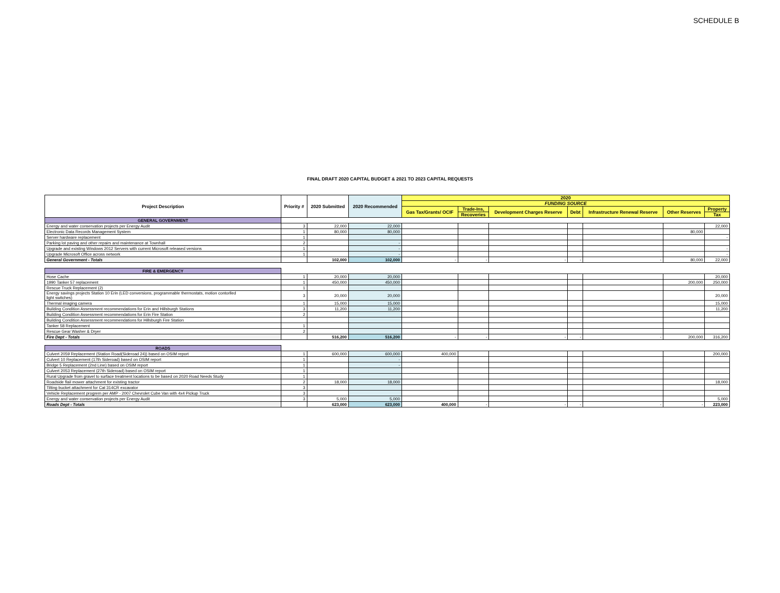SCHEDULE B
FINAL DRAFT 2020 CAPITAL BUDGET & 2021 TO 2023 CAPITAL REQUESTS
| Project Description | Priority # | 2020 Submitted | 2020 Recommended | 2020 | | | | | | |
| --- | --- | --- | --- | --- | --- | --- | --- | --- | --- | --- |
| | | | | FUNDING SOURCE | | | | | | |
| | | | | Gas Tax/Grants/ OCIF | Trade-Ins, | Development Charges Reserve | Debt | Infrastructure Renewal Reserve | Other Reserves | Property |
| | | | | | Recoveries | | | | | Tax |
| GENERAL GOVERNMENT | | | | | | | | | | |
| Energy and water conservation projects per Energy Audit | 3 | 22,000 | 22,000 | | | | | | | 22,000 |
| Electronic Data Records Management System | 1 | 80,000 | 80,000 | | | | | | 80,000 | |
| Server hardware replacement | 1 | | | | | | | | | - |
| Parking lot paving and other repairs and maintenance at Townhall | 2 | | - | | | | | | | |
| Upgrade and existing Windows 2012 Servers with current Microsoft released versions | 1 | | - | | | | | | | - |
| Upgrade Microsoft Office across network | 1 | | - | | | | | | | - |
| General Government - Totals | | 102,000 | 102,000 | - | - | - | - | - | 80,000 | 22,000 |
| FIRE & EMERGENCY | | | | | | | | | | |
| Hose Cache | 1 | 20,000 | 20,000 | | | | | | | 20,000 |
| 1990 Tanker 57 replacement | 1 | 450,000 | 450,000 | | | | | | 200,000 | 250,000 |
| Rescue Truck Replacement (2) | 1 | | | | | | | | | |
| Energy savings projects Station 10 Erin (LED conversions, programmable thermostats, motion contorlled light switches) | 3 | 20,000 | 20,000 | | | | | | | 20,000 |
| Thermal imaging camera | 1 | 15,000 | 15,000 | | | | | | | 15,000 |
| Building Condition Assessment recommendations for Erin and Hillsburgh Stations | 3 | 11,200 | 11,200 | | | | | | | 11,200 |
| Building Condition Assessment recommendations for Erin Fire Station | 2 | | | | | | | | | |
| Building Condition Assessment recommendations for Hillsburgh Fire Station | | | | | | | | | | |
| Tanker 58 Replacement | 1 | | | | | | | | | |
| Rescue Gear Washer & Dryer | 2 | | | | | | | | | |
| Fire Dept - Totals | | 516,200 | 516,200 | - | - | - | - | - | 200,000 | 316,200 |
| ROADS | | | | | | | | | | |
| Culvert 2059 Replacement (Station Road(Sideroad 24)) based on OSIM report | 1 | 600,000 | 600,000 | 400,000 | | | | | | 200,000 |
| Culvert 10 Replacement (17th Sideroad) based on OSIM report | 1 | | - | | | | | | | |
| Bridge 5 Replacement (2nd Line) based on OSIM report | 1 | | - | | | | | | | |
| Culvert 2053 Replacement (27th Sideroad) based on OSIM report | 1 | | | | | | | | | |
| Rural Upgrade from gravel to surface treatment locations to be based on 2020 Road Needs Study | 1 | | | | | | | | | |
| Roadside flail mower attachment for existing tractor | 2 | 18,000 | 18,000 | | | | | | | 18,000 |
| Tilting bucket attachment for Cat 314CR excavator | 3 | | | | | | | | | |
| Vehicle Replacement progrem per AMP - 2007 Chevrolet Cube Van with 4x4 Pickup Truck | 3 | | | | | | | | | |
| Energy and water conservation projects per Energy Audit | 3 | 5,000 | 5,000 | | | | | | | 5,000 |
| Roads Dept - Totals | | 623,000 | 623,000 | 400,000 | - | - | - | - | - | 223,000 |